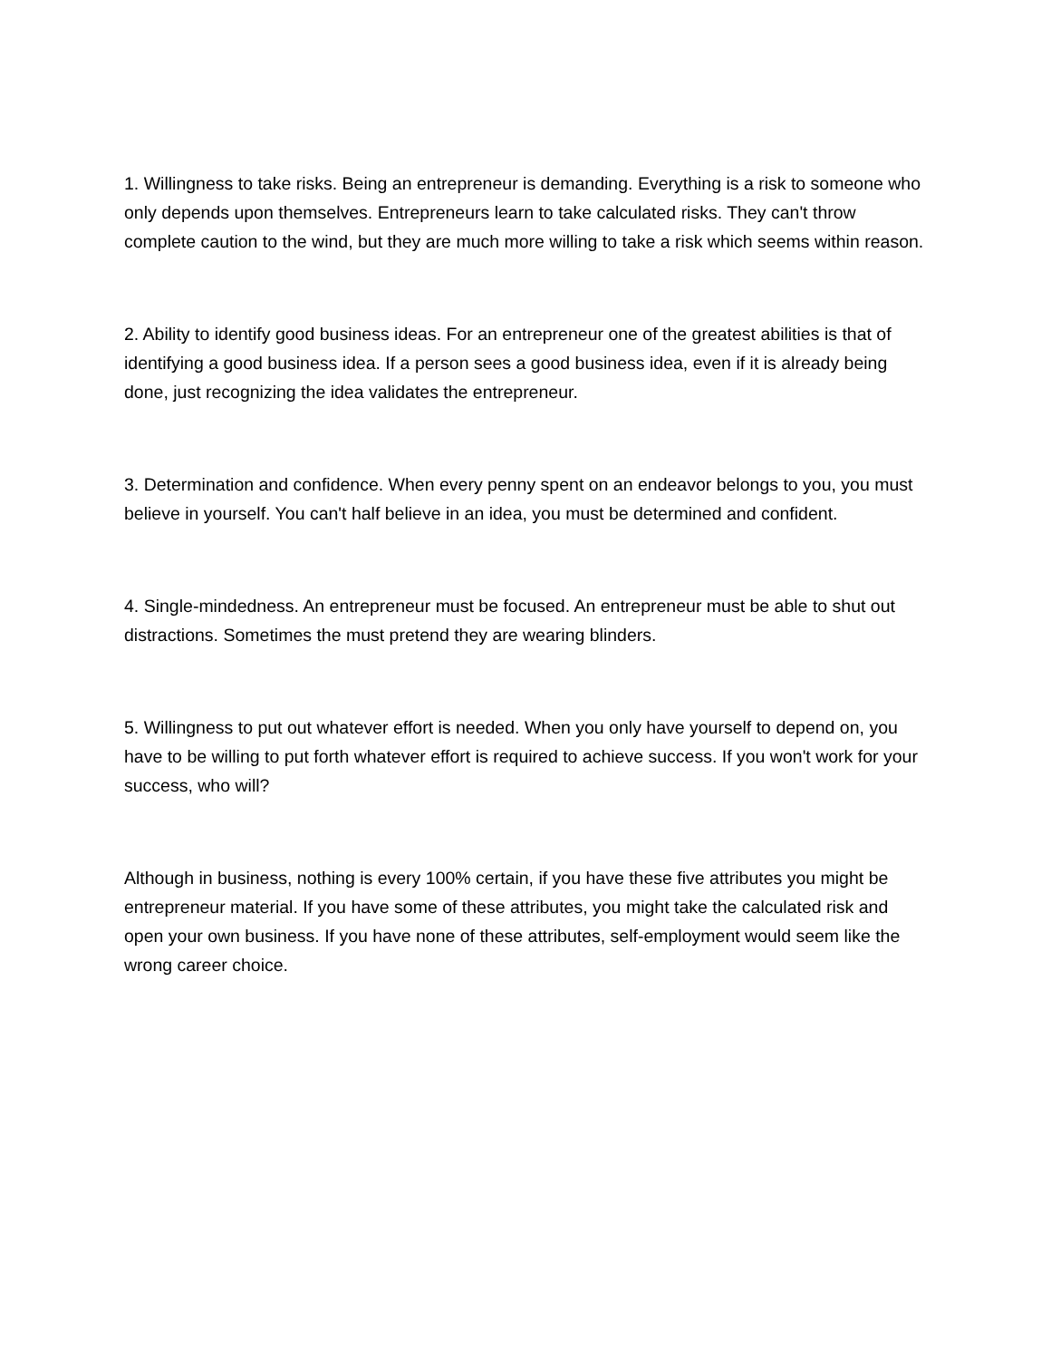1. Willingness to take risks. Being an entrepreneur is demanding. Everything is a risk to someone who only depends upon themselves. Entrepreneurs learn to take calculated risks. They can't throw complete caution to the wind, but they are much more willing to take a risk which seems within reason.
2. Ability to identify good business ideas. For an entrepreneur one of the greatest abilities is that of identifying a good business idea. If a person sees a good business idea, even if it is already being done, just recognizing the idea validates the entrepreneur.
3. Determination and confidence. When every penny spent on an endeavor belongs to you, you must believe in yourself. You can't half believe in an idea, you must be determined and confident.
4. Single-mindedness. An entrepreneur must be focused. An entrepreneur must be able to shut out distractions. Sometimes the must pretend they are wearing blinders.
5. Willingness to put out whatever effort is needed. When you only have yourself to depend on, you have to be willing to put forth whatever effort is required to achieve success. If you won't work for your success, who will?
Although in business, nothing is every 100% certain, if you have these five attributes you might be entrepreneur material. If you have some of these attributes, you might take the calculated risk and open your own business. If you have none of these attributes, self-employment would seem like the wrong career choice.